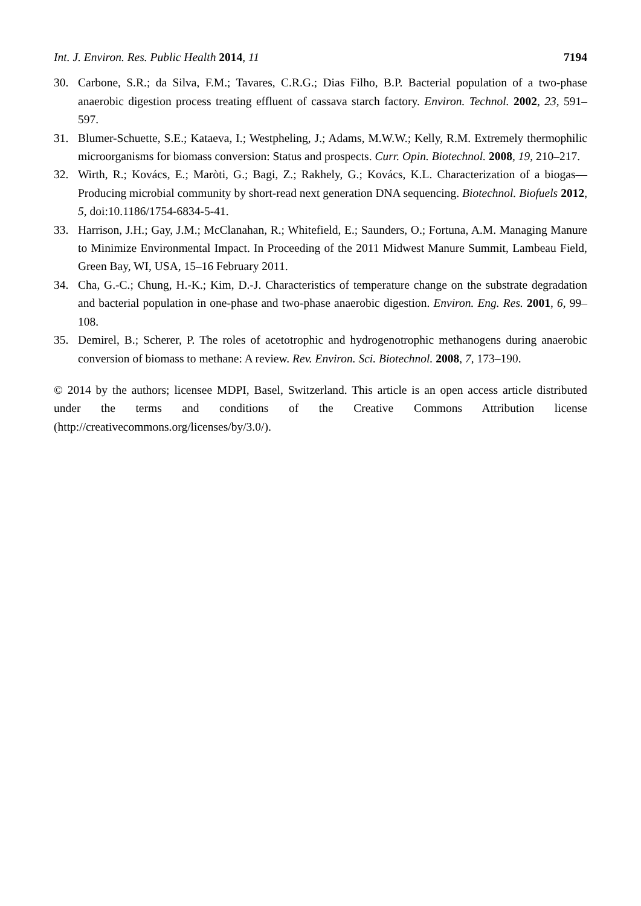Int. J. Environ. Res. Public Health 2014, 11 7194
30. Carbone, S.R.; da Silva, F.M.; Tavares, C.R.G.; Dias Filho, B.P. Bacterial population of a two-phase anaerobic digestion process treating effluent of cassava starch factory. Environ. Technol. 2002, 23, 591–597.
31. Blumer-Schuette, S.E.; Kataeva, I.; Westpheling, J.; Adams, M.W.W.; Kelly, R.M. Extremely thermophilic microorganisms for biomass conversion: Status and prospects. Curr. Opin. Biotechnol. 2008, 19, 210–217.
32. Wirth, R.; Kovács, E.; Maròti, G.; Bagi, Z.; Rakhely, G.; Kovács, K.L. Characterization of a biogas—Producing microbial community by short-read next generation DNA sequencing. Biotechnol. Biofuels 2012, 5, doi:10.1186/1754-6834-5-41.
33. Harrison, J.H.; Gay, J.M.; McClanahan, R.; Whitefield, E.; Saunders, O.; Fortuna, A.M. Managing Manure to Minimize Environmental Impact. In Proceeding of the 2011 Midwest Manure Summit, Lambeau Field, Green Bay, WI, USA, 15–16 February 2011.
34. Cha, G.-C.; Chung, H.-K.; Kim, D.-J. Characteristics of temperature change on the substrate degradation and bacterial population in one-phase and two-phase anaerobic digestion. Environ. Eng. Res. 2001, 6, 99–108.
35. Demirel, B.; Scherer, P. The roles of acetotrophic and hydrogenotrophic methanogens during anaerobic conversion of biomass to methane: A review. Rev. Environ. Sci. Biotechnol. 2008, 7, 173–190.
© 2014 by the authors; licensee MDPI, Basel, Switzerland. This article is an open access article distributed under the terms and conditions of the Creative Commons Attribution license (http://creativecommons.org/licenses/by/3.0/).